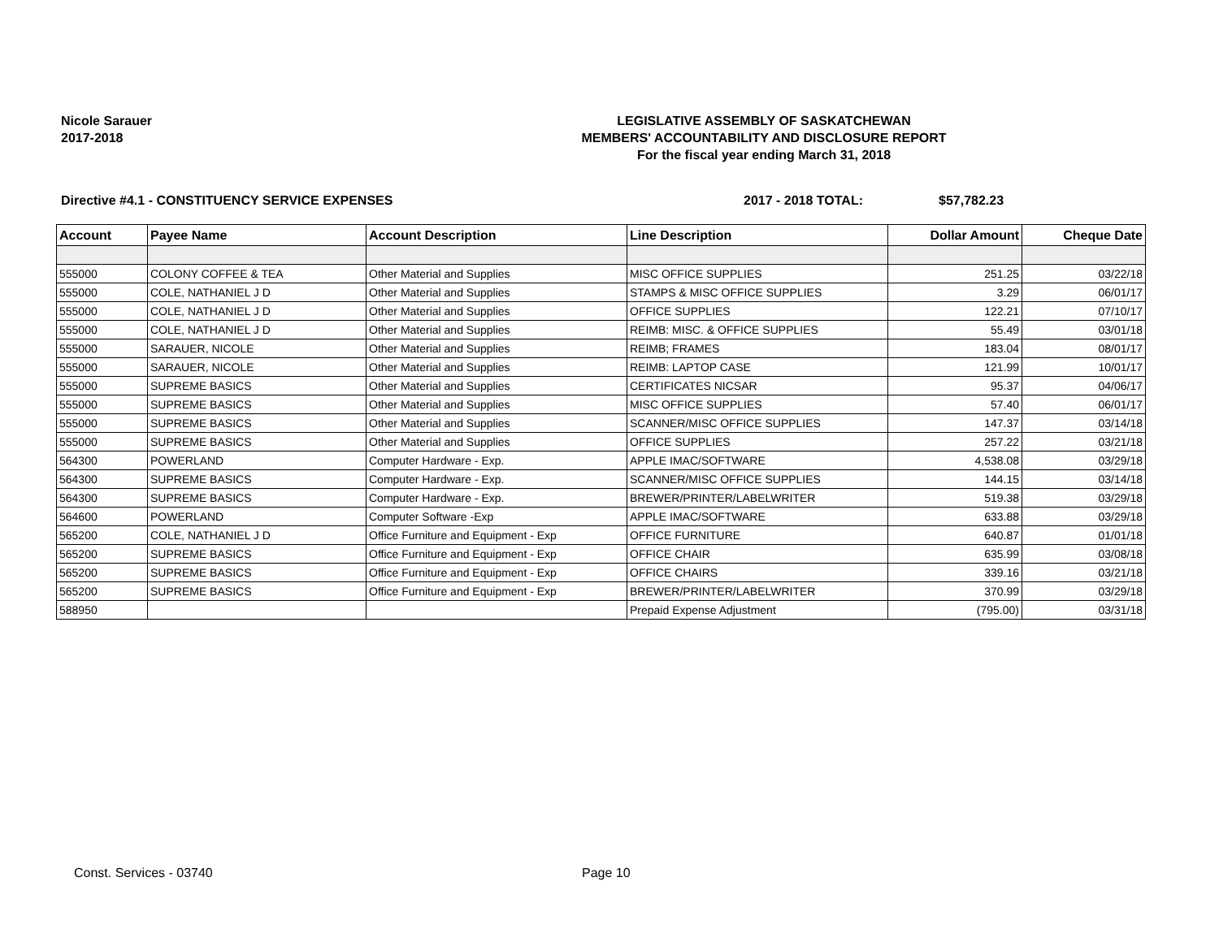Nicole Sarauer
2017-2018
LEGISLATIVE ASSEMBLY OF SASKATCHEWAN
MEMBERS' ACCOUNTABILITY AND DISCLOSURE REPORT
For the fiscal year ending March 31, 2018
Directive #4.1 - CONSTITUENCY SERVICE EXPENSES 2017 - 2018 TOTAL: $57,782.23
| Account | Payee Name | Account Description | Line Description | Dollar Amount | Cheque Date |
| --- | --- | --- | --- | --- | --- |
| 555000 | COLONY COFFEE & TEA | Other Material and Supplies | MISC OFFICE SUPPLIES | 251.25 | 03/22/18 |
| 555000 | COLE, NATHANIEL J D | Other Material and Supplies | STAMPS & MISC OFFICE SUPPLIES | 3.29 | 06/01/17 |
| 555000 | COLE, NATHANIEL J D | Other Material and Supplies | OFFICE SUPPLIES | 122.21 | 07/10/17 |
| 555000 | COLE, NATHANIEL J D | Other Material and Supplies | REIMB: MISC. & OFFICE SUPPLIES | 55.49 | 03/01/18 |
| 555000 | SARAUER, NICOLE | Other Material and Supplies | REIMB; FRAMES | 183.04 | 08/01/17 |
| 555000 | SARAUER, NICOLE | Other Material and Supplies | REIMB: LAPTOP CASE | 121.99 | 10/01/17 |
| 555000 | SUPREME BASICS | Other Material and Supplies | CERTIFICATES NICSAR | 95.37 | 04/06/17 |
| 555000 | SUPREME BASICS | Other Material and Supplies | MISC OFFICE SUPPLIES | 57.40 | 06/01/17 |
| 555000 | SUPREME BASICS | Other Material and Supplies | SCANNER/MISC OFFICE SUPPLIES | 147.37 | 03/14/18 |
| 555000 | SUPREME BASICS | Other Material and Supplies | OFFICE SUPPLIES | 257.22 | 03/21/18 |
| 564300 | POWERLAND | Computer Hardware - Exp. | APPLE IMAC/SOFTWARE | 4,538.08 | 03/29/18 |
| 564300 | SUPREME BASICS | Computer Hardware - Exp. | SCANNER/MISC OFFICE SUPPLIES | 144.15 | 03/14/18 |
| 564300 | SUPREME BASICS | Computer Hardware - Exp. | BREWER/PRINTER/LABELWRITER | 519.38 | 03/29/18 |
| 564600 | POWERLAND | Computer Software -Exp | APPLE IMAC/SOFTWARE | 633.88 | 03/29/18 |
| 565200 | COLE, NATHANIEL J D | Office Furniture and Equipment - Exp | OFFICE FURNITURE | 640.87 | 01/01/18 |
| 565200 | SUPREME BASICS | Office Furniture and Equipment - Exp | OFFICE CHAIR | 635.99 | 03/08/18 |
| 565200 | SUPREME BASICS | Office Furniture and Equipment - Exp | OFFICE CHAIRS | 339.16 | 03/21/18 |
| 565200 | SUPREME BASICS | Office Furniture and Equipment - Exp | BREWER/PRINTER/LABELWRITER | 370.99 | 03/29/18 |
| 588950 | | | Prepaid Expense Adjustment | (795.00) | 03/31/18 |
Const. Services - 03740 Page 10